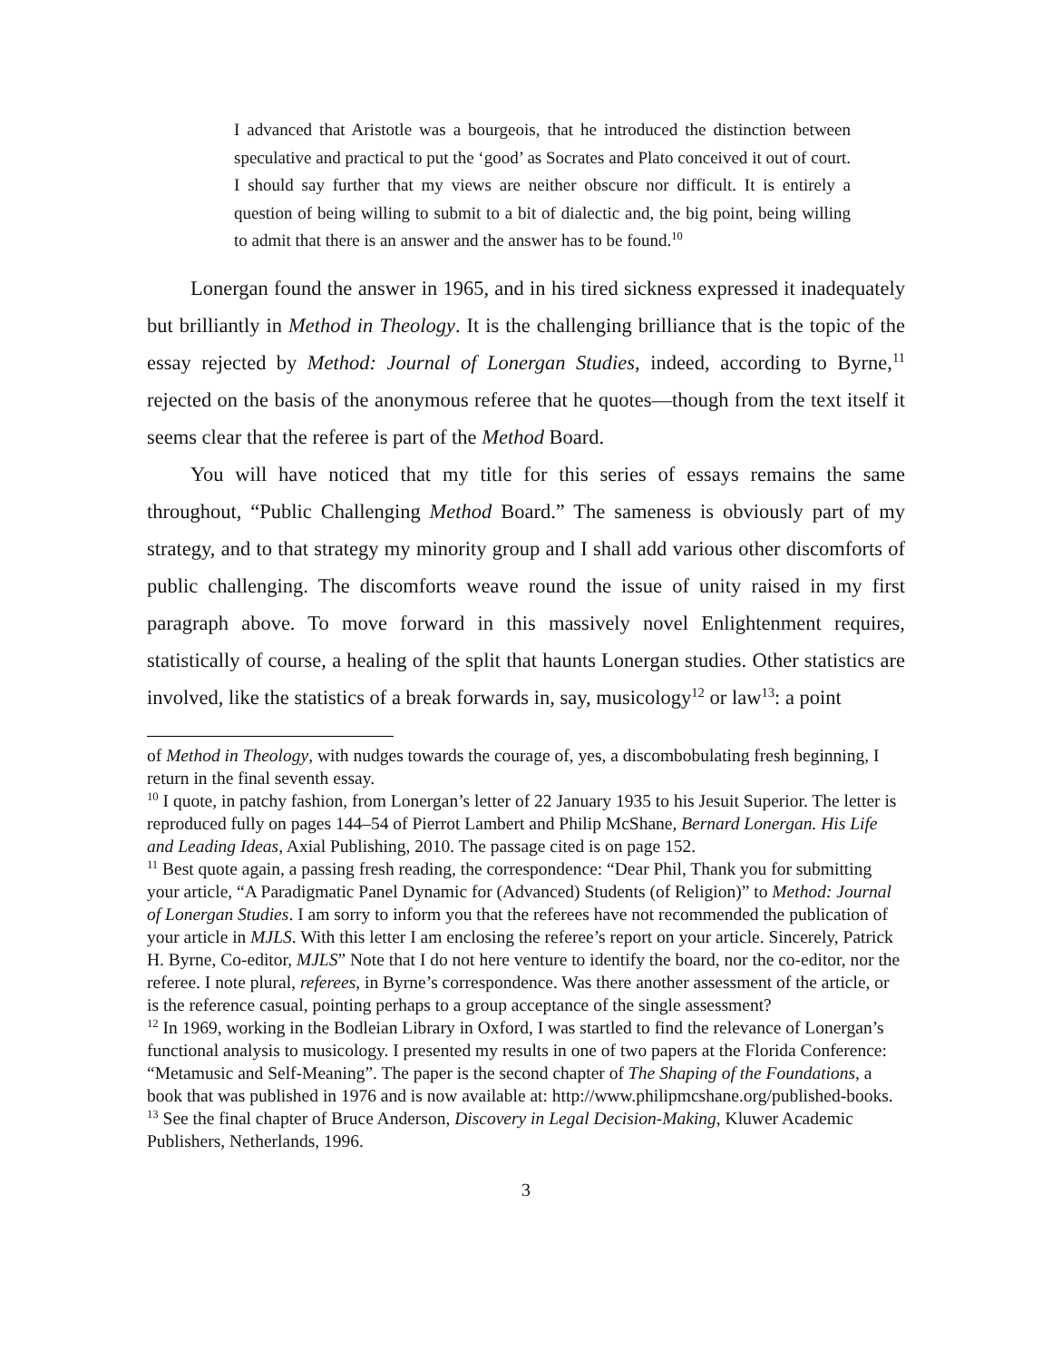I advanced that Aristotle was a bourgeois, that he introduced the distinction between speculative and practical to put the ‘good’ as Socrates and Plato conceived it out of court. I should say further that my views are neither obscure nor difficult. It is entirely a question of being willing to submit to a bit of dialectic and, the big point, being willing to admit that there is an answer and the answer has to be found.<sup>10</sup>
Lonergan found the answer in 1965, and in his tired sickness expressed it inadequately but brilliantly in Method in Theology. It is the challenging brilliance that is the topic of the essay rejected by Method: Journal of Lonergan Studies, indeed, according to Byrne,<sup>11</sup> rejected on the basis of the anonymous referee that he quotes—though from the text itself it seems clear that the referee is part of the Method Board.
You will have noticed that my title for this series of essays remains the same throughout, “Public Challenging Method Board.” The sameness is obviously part of my strategy, and to that strategy my minority group and I shall add various other discomforts of public challenging. The discomforts weave round the issue of unity raised in my first paragraph above. To move forward in this massively novel Enlightenment requires, statistically of course, a healing of the split that haunts Lonergan studies. Other statistics are involved, like the statistics of a break forwards in, say, musicology<sup>12</sup> or law<sup>13</sup>: a point
of Method in Theology, with nudges towards the courage of, yes, a discombobulating fresh beginning, I return in the final seventh essay.
<sup>10</sup> I quote, in patchy fashion, from Lonergan’s letter of 22 January 1935 to his Jesuit Superior. The letter is reproduced fully on pages 144–54 of Pierrot Lambert and Philip McShane, Bernard Lonergan. His Life and Leading Ideas, Axial Publishing, 2010. The passage cited is on page 152.
<sup>11</sup> Best quote again, a passing fresh reading, the correspondence: “Dear Phil, Thank you for submitting your article, “A Paradigmatic Panel Dynamic for (Advanced) Students (of Religion)” to Method: Journal of Lonergan Studies. I am sorry to inform you that the referees have not recommended the publication of your article in MJLS. With this letter I am enclosing the referee’s report on your article. Sincerely, Patrick H. Byrne, Co-editor, MJLS” Note that I do not here venture to identify the board, nor the co-editor, nor the referee. I note plural, referees, in Byrne’s correspondence. Was there another assessment of the article, or is the reference casual, pointing perhaps to a group acceptance of the single assessment?
<sup>12</sup> In 1969, working in the Bodleian Library in Oxford, I was startled to find the relevance of Lonergan’s functional analysis to musicology. I presented my results in one of two papers at the Florida Conference: “Metamusic and Self-Meaning”. The paper is the second chapter of The Shaping of the Foundations, a book that was published in 1976 and is now available at: http://www.philipmcshane.org/published-books.
<sup>13</sup> See the final chapter of Bruce Anderson, Discovery in Legal Decision-Making, Kluwer Academic Publishers, Netherlands, 1996.
3